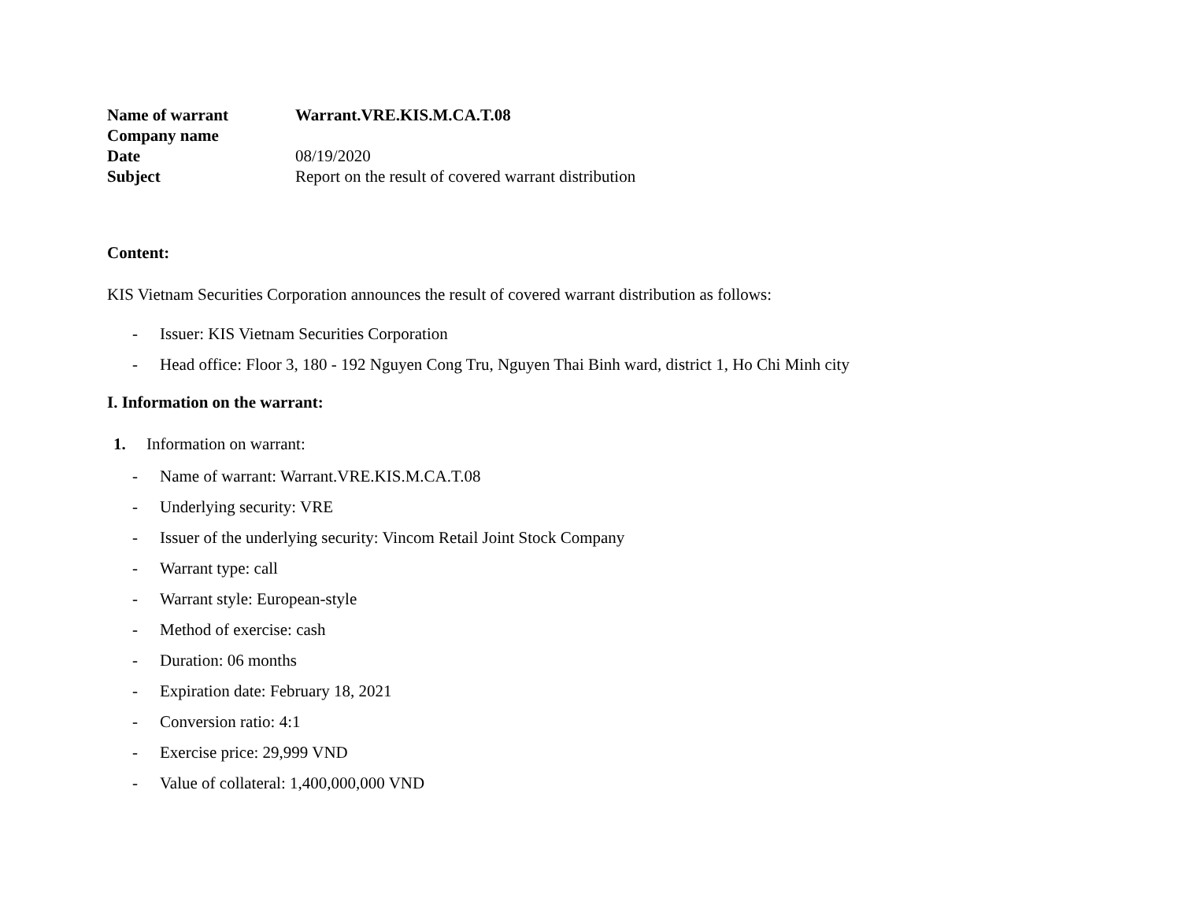| Name of warrant | Warrant.VRE.KIS.M.CA.T.08 |
| Company name | |
| Date | 08/19/2020 |
| Subject | Report on the result of covered warrant distribution |
Content:
KIS Vietnam Securities Corporation announces the result of covered warrant distribution as follows:
- Issuer: KIS Vietnam Securities Corporation
- Head office: Floor 3, 180 - 192 Nguyen Cong Tru, Nguyen Thai Binh ward, district 1, Ho Chi Minh city
I. Information on the warrant:
1. Information on warrant:
- Name of warrant: Warrant.VRE.KIS.M.CA.T.08
- Underlying security: VRE
- Issuer of the underlying security: Vincom Retail Joint Stock Company
- Warrant type: call
- Warrant style: European-style
- Method of exercise: cash
- Duration: 06 months
- Expiration date: February 18, 2021
- Conversion ratio: 4:1
- Exercise price: 29,999 VND
- Value of collateral: 1,400,000,000 VND